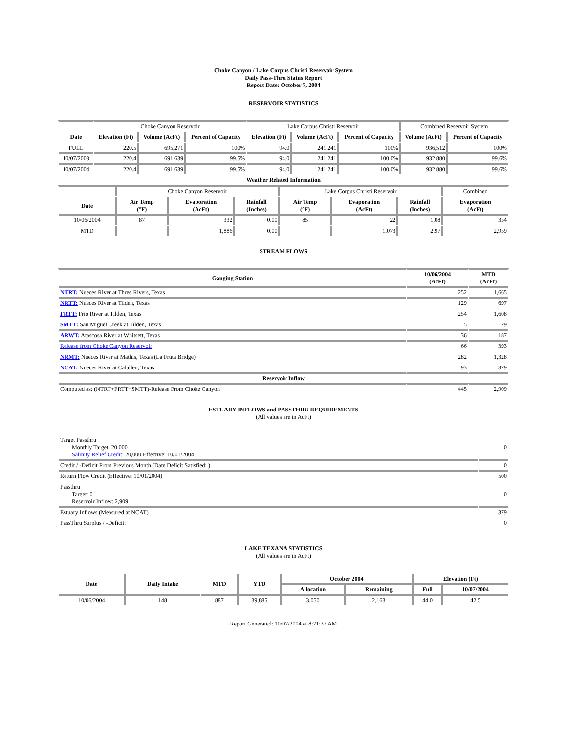Choke Canyon / Lake Corpus Christi Reservoir System
Daily Pass-Thru Status Report
Report Date: October 7, 2004
RESERVOIR STATISTICS
| | Choke Canyon Reservoir | | | Lake Corpus Christi Reservoir | | | Combined Reservoir System | |
| Date | Elevation (Ft) | Volume (AcFt) | Percent of Capacity | Elevation (Ft) | Volume (AcFt) | Percent of Capacity | Volume (AcFt) | Percent of Capacity |
| FULL | 220.5 | 695,271 | 100% | 94.0 | 241,241 | 100% | 936,512 | 100% |
| 10/07/2003 | 220.4 | 691,639 | 99.5% | 94.0 | 241,241 | 100.0% | 932,880 | 99.6% |
| 10/07/2004 | 220.4 | 691,639 | 99.5% | 94.0 | 241,241 | 100.0% | 932,880 | 99.6% |
| Weather Related Information | | | | | | | | |
| | Choke Canyon Reservoir | | | Lake Corpus Christi Reservoir | | | Combined |
| Date | Air Temp (°F) | Evaporation (AcFt) | Rainfall (Inches) | Air Temp (°F) | Evaporation (AcFt) | Rainfall (Inches) | Evaporation (AcFt) |
| 10/06/2004 | 87 | 332 | 0.00 | 85 | 22 | 1.08 | 354 |
| MTD | | 1,886 | 0.00 | | 1,073 | 2.97 | 2,959 |
STREAM FLOWS
| Gauging Station | 10/06/2004 (AcFt) | MTD (AcFt) |
| --- | --- | --- |
| NTRT: Nueces River at Three Rivers, Texas | 252 | 1,665 |
| NRTT: Nueces River at Tilden, Texas | 129 | 697 |
| FRTT: Frio River at Tilden, Texas | 254 | 1,608 |
| SMTT: San Miguel Creek at Tilden, Texas | 5 | 29 |
| ARWT: Atascosa River at Whitsett, Texas | 36 | 187 |
| Release from Choke Canyon Reservoir | 66 | 393 |
| NRMT: Nueces River at Mathis, Texas (La Fruta Bridge) | 282 | 1,328 |
| NCAT: Nueces River at Calallen, Texas | 93 | 379 |
| Reservoir Inflow | | |
| Computed as: (NTRT+FRTT+SMTT)-Release From Choke Canyon | 445 | 2,909 |
ESTUARY INFLOWS and PASSTHRU REQUIREMENTS
(All values are in AcFt)
| Target Passthru Monthly Target: 20,000 Salinity Relief Credit : 20,000 Effective: 10/01/2004 | 0 |
| Credit / -Deficit From Previous Month (Date Deficit Satisfied: ) | 0 |
| Return Flow Credit (Effective: 10/01/2004) | 500 |
| Passthru Target: 0 Reservoir Inflow: 2,909 | 0 |
| Estuary Inflows (Measured at NCAT) | 379 |
| PassThru Surplus / -Deficit: | 0 |
LAKE TEXANA STATISTICS
(All values are in AcFt)
| Date | Daily Intake | MTD | YTD | October 2004 | | Elevation (Ft) | |
| --- | --- | --- | --- | --- | --- | --- | --- |
| | | | | Allocation | Remaining | Full | 10/07/2004 |
| 10/06/2004 | 148 | 887 | 39,885 | 3,050 | 2,163 | 44.0 | 42.5 |
Report Generated: 10/07/2004 at 8:21:37 AM